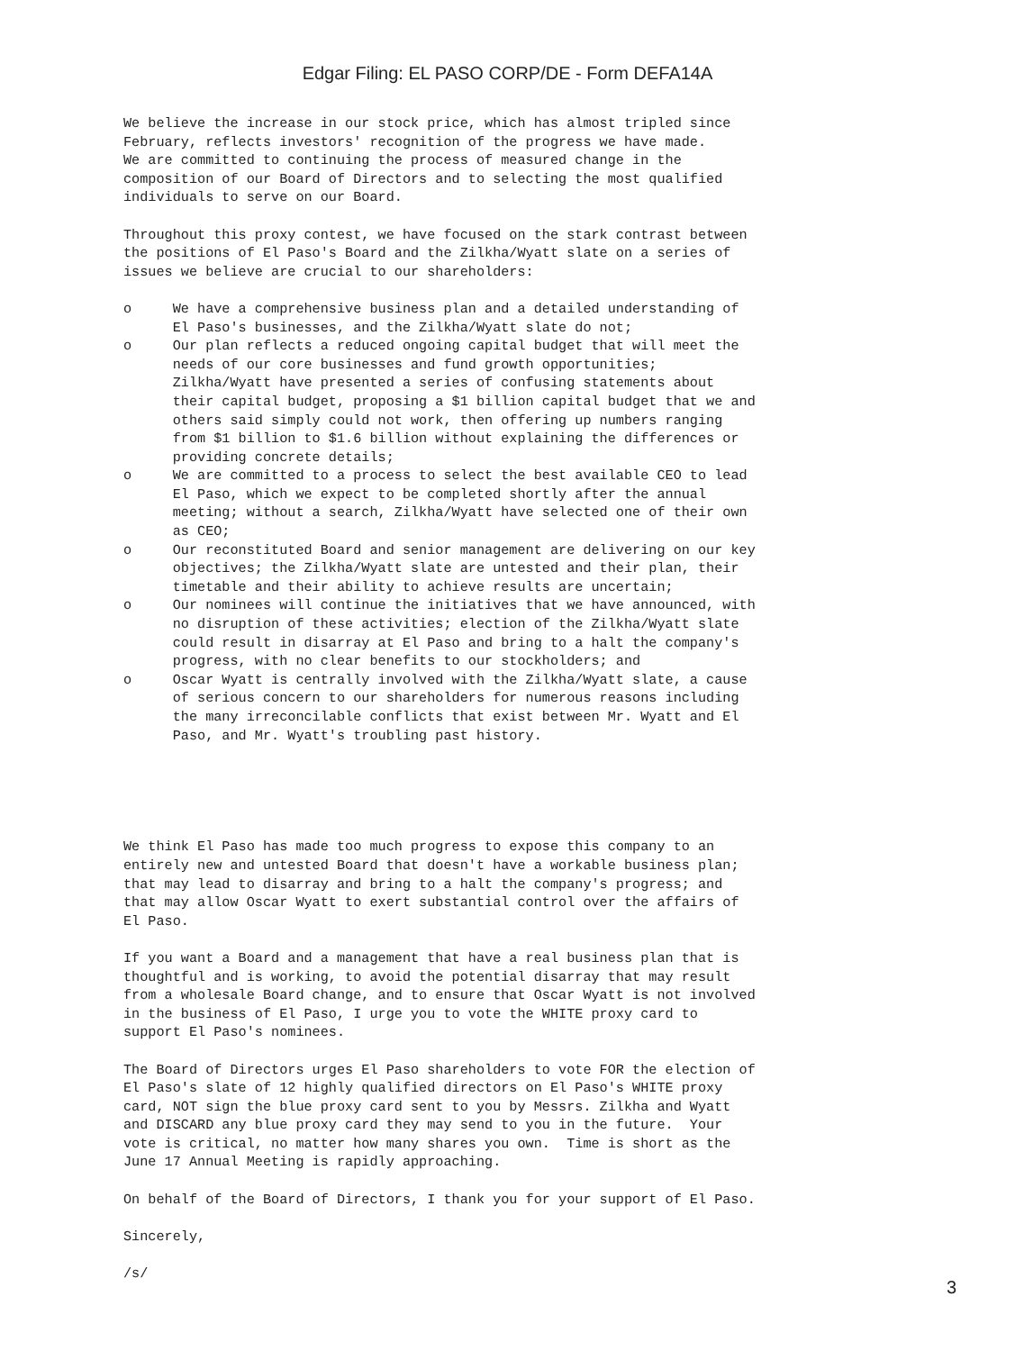Edgar Filing: EL PASO CORP/DE - Form DEFA14A
We believe the increase in our stock price, which has almost tripled since February, reflects investors' recognition of the progress we have made. We are committed to continuing the process of measured change in the composition of our Board of Directors and to selecting the most qualified individuals to serve on our Board.
Throughout this proxy contest, we have focused on the stark contrast between the positions of El Paso's Board and the Zilkha/Wyatt slate on a series of issues we believe are crucial to our shareholders:
o We have a comprehensive business plan and a detailed understanding of El Paso's businesses, and the Zilkha/Wyatt slate do not; o Our plan reflects a reduced ongoing capital budget that will meet the needs of our core businesses and fund growth opportunities; Zilkha/Wyatt have presented a series of confusing statements about their capital budget, proposing a $1 billion capital budget that we and others said simply could not work, then offering up numbers ranging from $1 billion to $1.6 billion without explaining the differences or providing concrete details; o We are committed to a process to select the best available CEO to lead El Paso, which we expect to be completed shortly after the annual meeting; without a search, Zilkha/Wyatt have selected one of their own as CEO; o Our reconstituted Board and senior management are delivering on our key objectives; the Zilkha/Wyatt slate are untested and their plan, their timetable and their ability to achieve results are uncertain; o Our nominees will continue the initiatives that we have announced, with no disruption of these activities; election of the Zilkha/Wyatt slate could result in disarray at El Paso and bring to a halt the company's progress, with no clear benefits to our stockholders; and o Oscar Wyatt is centrally involved with the Zilkha/Wyatt slate, a cause of serious concern to our shareholders for numerous reasons including the many irreconcilable conflicts that exist between Mr. Wyatt and El Paso, and Mr. Wyatt's troubling past history.
We think El Paso has made too much progress to expose this company to an entirely new and untested Board that doesn't have a workable business plan; that may lead to disarray and bring to a halt the company's progress; and that may allow Oscar Wyatt to exert substantial control over the affairs of El Paso.
If you want a Board and a management that have a real business plan that is thoughtful and is working, to avoid the potential disarray that may result from a wholesale Board change, and to ensure that Oscar Wyatt is not involved in the business of El Paso, I urge you to vote the WHITE proxy card to support El Paso's nominees.
The Board of Directors urges El Paso shareholders to vote FOR the election of El Paso's slate of 12 highly qualified directors on El Paso's WHITE proxy card, NOT sign the blue proxy card sent to you by Messrs. Zilkha and Wyatt and DISCARD any blue proxy card they may send to you in the future. Your vote is critical, no matter how many shares you own. Time is short as the June 17 Annual Meeting is rapidly approaching.
On behalf of the Board of Directors, I thank you for your support of El Paso.
Sincerely,
/s/
3